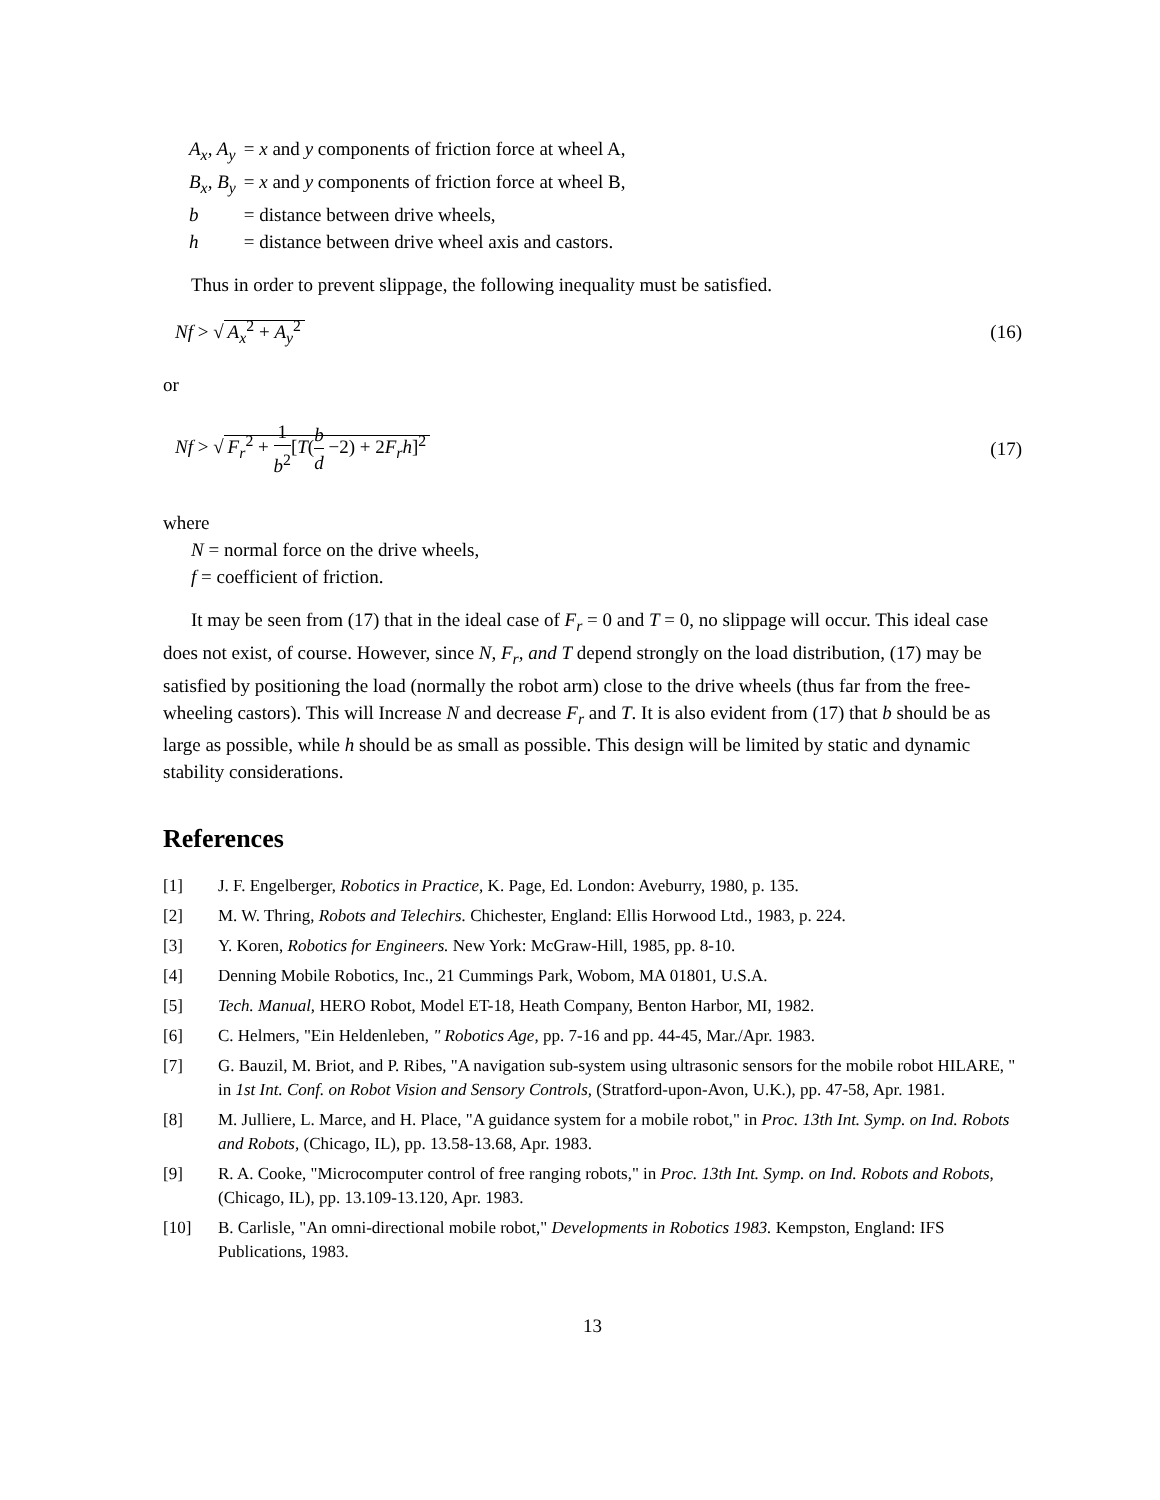| A<sub>x</sub>, A<sub>y</sub> | = x and y components of friction force at wheel A, |
| B<sub>x</sub>, B<sub>y</sub> | = x and y components of friction force at wheel B, |
| b | = distance between drive wheels, |
| h | = distance between drive wheel axis and castors. |
Thus in order to prevent slippage, the following inequality must be satisfied.
Nf > √ A<sub>x</sub><sup>2</sup> + A<sub>y</sub><sup>2</sup> (16)
or
Nf > √ F<sub>r</sub><sup>2</sup> + 1 b<sup>2</sup>[T(b d −2) + 2F<sub>r</sub>h]<sup>2</sup> (17)
where
N = normal force on the drive wheels,
f = coefficient of friction.
It may be seen from (17) that in the ideal case of F<sub>r</sub> = 0 and T = 0, no slippage will occur. This ideal case does not exist, of course. However, since N, F<sub>r</sub>, and T depend strongly on the load distribution, (17) may be satisfied by positioning the load (normally the robot arm) close to the drive wheels (thus far from the free-wheeling castors). This will Increase N and decrease F<sub>r</sub> and T. It is also evident from (17) that b should be as large as possible, while h should be as small as possible. This design will be limited by static and dynamic stability considerations.
References
[1] J. F. Engelberger, Robotics in Practice, K. Page, Ed. London: Aveburry, 1980, p. 135.
[2] M. W. Thring, Robots and Telechirs. Chichester, England: Ellis Horwood Ltd., 1983, p. 224.
[3] Y. Koren, Robotics for Engineers. New York: McGraw-Hill, 1985, pp. 8-10.
[4] Denning Mobile Robotics, Inc., 21 Cummings Park, Wobom, MA 01801, U.S.A.
[5] Tech. Manual, HERO Robot, Model ET-18, Heath Company, Benton Harbor, MI, 1982.
[6] C. Helmers, "Ein Heldenleben, " Robotics Age, pp. 7-16 and pp. 44-45, Mar./Apr. 1983.
[7] G. Bauzil, M. Briot, and P. Ribes, "A navigation sub-system using ultrasonic sensors for the mobile robot HILARE, " in 1st Int. Conf. on Robot Vision and Sensory Controls, (Stratford-upon-Avon, U.K.), pp. 47-58, Apr. 1981.
[8] M. Julliere, L. Marce, and H. Place, "A guidance system for a mobile robot," in Proc. 13th Int. Symp. on Ind. Robots and Robots, (Chicago, IL), pp. 13.58-13.68, Apr. 1983.
[9] R. A. Cooke, "Microcomputer control of free ranging robots," in Proc. 13th Int. Symp. on Ind. Robots and Robots, (Chicago, IL), pp. 13.109-13.120, Apr. 1983.
[10] B. Carlisle, "An omni-directional mobile robot," Developments in Robotics 1983. Kempston, England: IFS Publications, 1983.
13